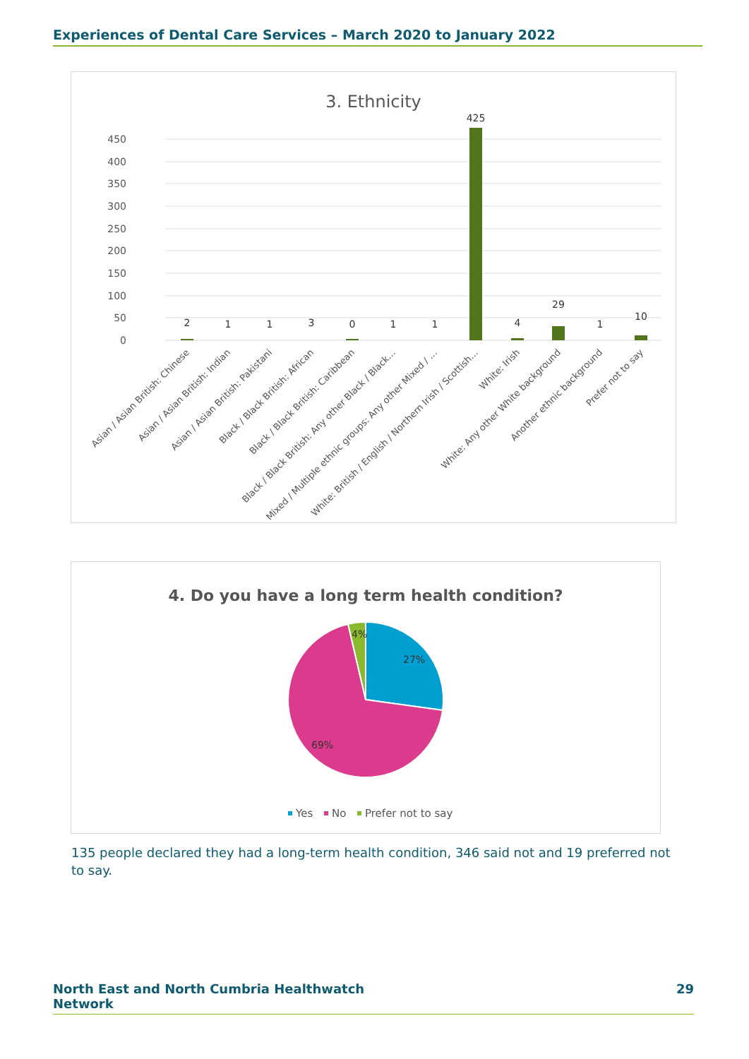Experiences of Dental Care Services – March 2020 to January 2022
3. Ethnicity
450
400
350
300
250
200
150
100
50
0
2
1
1
3
0
1
1
425
4
29
1
10
Asian / Asian British: Chinese
Asian / Asian British: Indian
Asian / Asian British: Pakistani
Black / Black British: African
Black / Black British: Caribbean
Black / Black British: Any other Black / Black…
Mixed / Multiple ethnic groups: Any other Mixed / …
White: British / English / Northern Irish / Scottish…
White: Irish
White: Any other White background
Another ethnic background
Prefer not to say
4. Do you have a long term health condition?
4%
27%
69%
Yes
No
Prefer not to say
135 people declared they had a long-term health condition, 346 said not and 19 preferred not to say.
North East and North Cumbria Healthwatch
Network 29